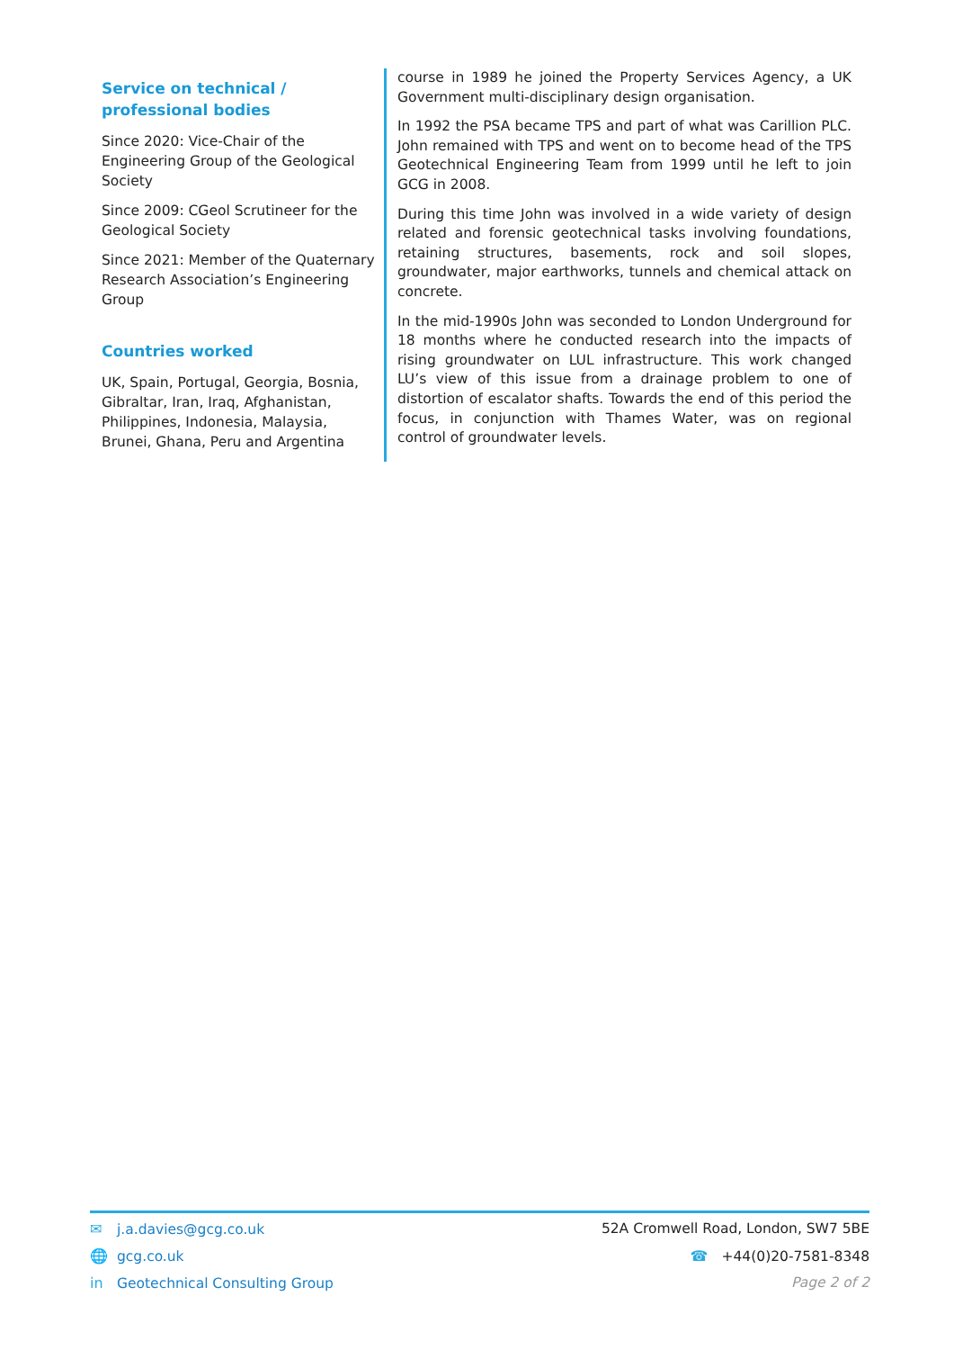Service on technical / professional bodies
Since 2020: Vice-Chair of the Engineering Group of the Geological Society
Since 2009: CGeol Scrutineer for the Geological Society
Since 2021: Member of the Quaternary Research Association’s Engineering Group
Countries worked
UK, Spain, Portugal, Georgia, Bosnia, Gibraltar, Iran, Iraq, Afghanistan, Philippines, Indonesia, Malaysia, Brunei, Ghana, Peru and Argentina
course in 1989 he joined the Property Services Agency, a UK Government multi-disciplinary design organisation.
In 1992 the PSA became TPS and part of what was Carillion PLC. John remained with TPS and went on to become head of the TPS Geotechnical Engineering Team from 1999 until he left to join GCG in 2008.
During this time John was involved in a wide variety of design related and forensic geotechnical tasks involving foundations, retaining structures, basements, rock and soil slopes, groundwater, major earthworks, tunnels and chemical attack on concrete.
In the mid-1990s John was seconded to London Underground for 18 months where he conducted research into the impacts of rising groundwater on LUL infrastructure. This work changed LU’s view of this issue from a drainage problem to one of distortion of escalator shafts. Towards the end of this period the focus, in conjunction with Thames Water, was on regional control of groundwater levels.
✉ j.a.davies@gcg.co.uk 52A Cromwell Road, London, SW7 5BE
🌐 gcg.co.uk ☎ +44(0)20-7581-8348
in Geotechnical Consulting Group Page 2 of 2